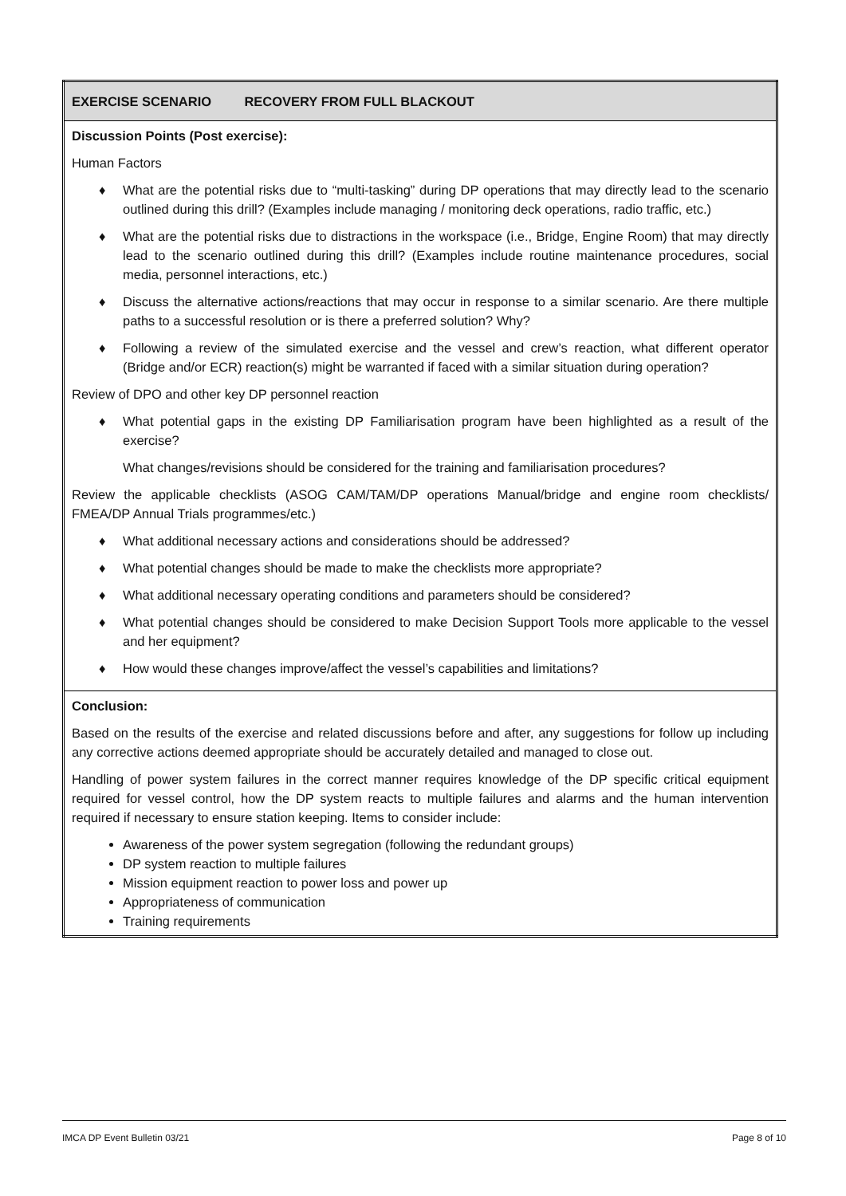| EXERCISE SCENARIO RECOVERY FROM FULL BLACKOUT |
| Discussion Points (Post exercise): Human Factors ♦ What are the potential risks due to “multi-tasking” during DP operations that may directly lead to the scenario outlined during this drill? (Examples include managing / monitoring deck operations, radio traffic, etc.) ♦ What are the potential risks due to distractions in the workspace (i.e., Bridge, Engine Room) that may directly lead to the scenario outlined during this drill? (Examples include routine maintenance procedures, social media, personnel interactions, etc.) ♦ Discuss the alternative actions/reactions that may occur in response to a similar scenario. Are there multiple paths to a successful resolution or is there a preferred solution? Why? ♦ Following a review of the simulated exercise and the vessel and crew’s reaction, what different operator (Bridge and/or ECR) reaction(s) might be warranted if faced with a similar situation during operation? Review of DPO and other key DP personnel reaction ♦ What potential gaps in the existing DP Familiarisation program have been highlighted as a result of the exercise? What changes/revisions should be considered for the training and familiarisation procedures? Review the applicable checklists (ASOG CAM/TAM/DP operations Manual/bridge and engine room checklists/ FMEA/DP Annual Trials programmes/etc.) ♦ What additional necessary actions and considerations should be addressed? ♦ What potential changes should be made to make the checklists more appropriate? ♦ What additional necessary operating conditions and parameters should be considered? ♦ What potential changes should be considered to make Decision Support Tools more applicable to the vessel and her equipment? ♦ How would these changes improve/affect the vessel’s capabilities and limitations? |
| Conclusion: Based on the results of the exercise and related discussions before and after, any suggestions for follow up including any corrective actions deemed appropriate should be accurately detailed and managed to close out. Handling of power system failures in the correct manner requires knowledge of the DP specific critical equipment required for vessel control, how the DP system reacts to multiple failures and alarms and the human intervention required if necessary to ensure station keeping. Items to consider include: Awareness of the power system segregation (following the redundant groups) DP system reaction to multiple failures Mission equipment reaction to power loss and power up Appropriateness of communication Training requirements |
IMCA DP Event Bulletin 03/21 Page 8 of 10